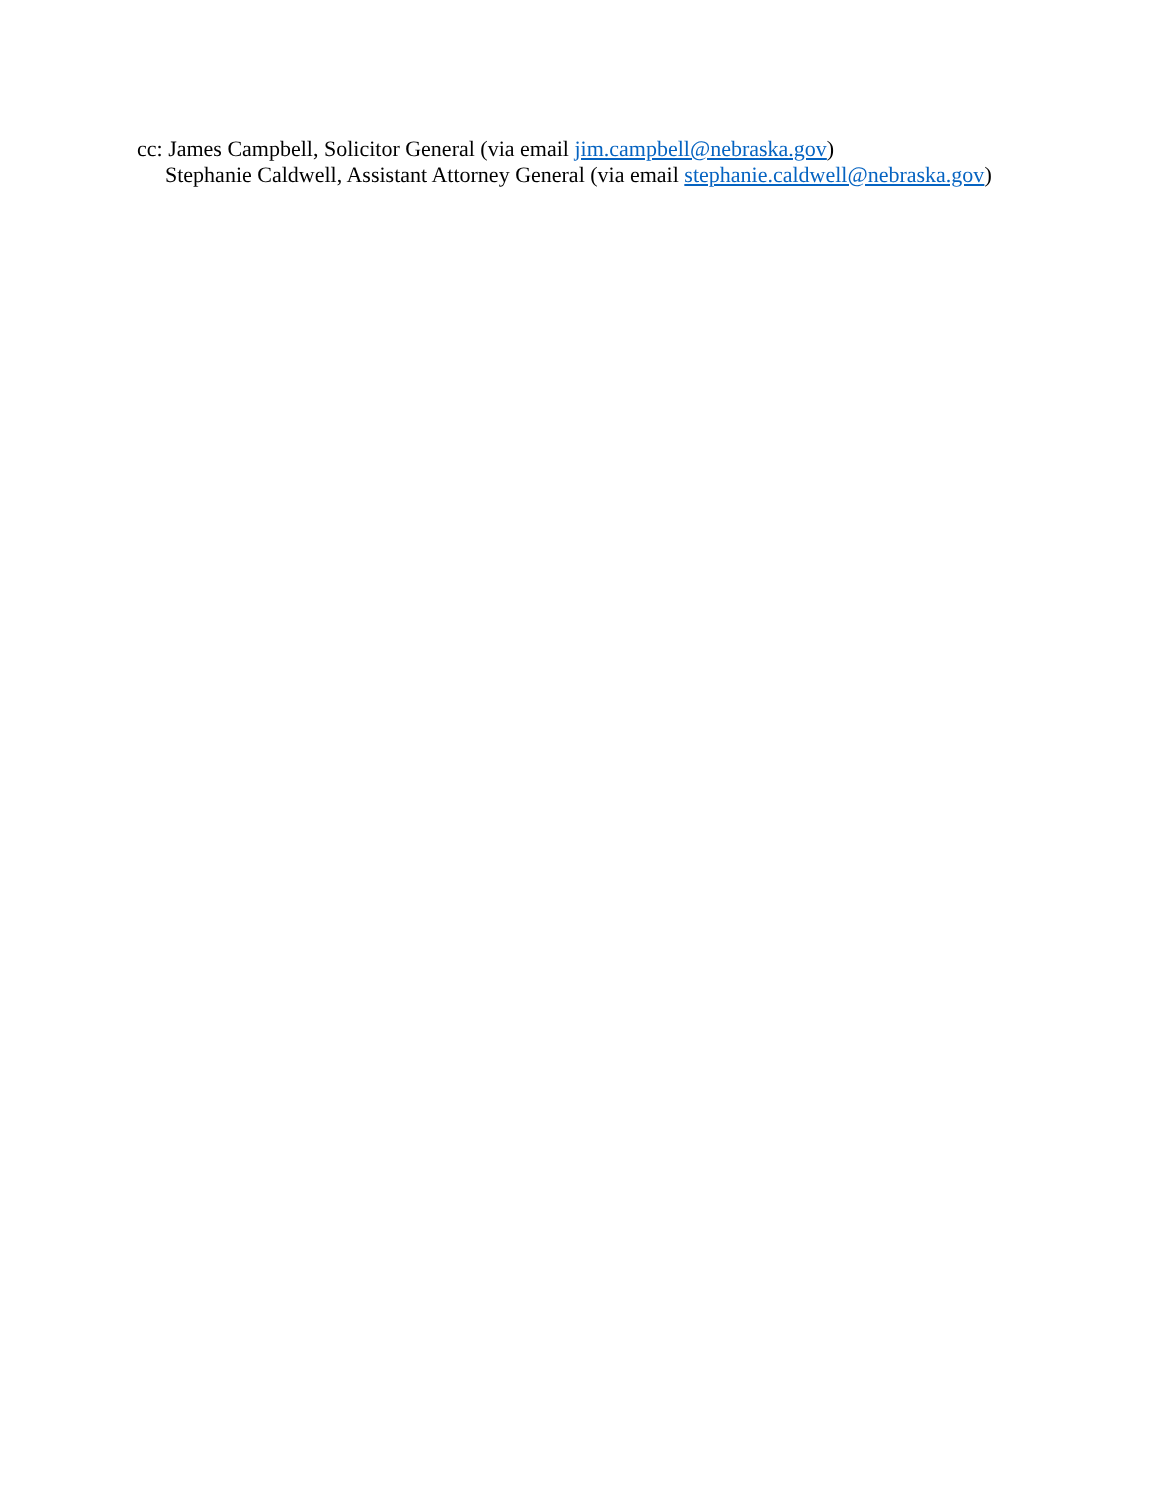cc: James Campbell, Solicitor General (via email jim.campbell@nebraska.gov)
Stephanie Caldwell, Assistant Attorney General (via email stephanie.caldwell@nebraska.gov)